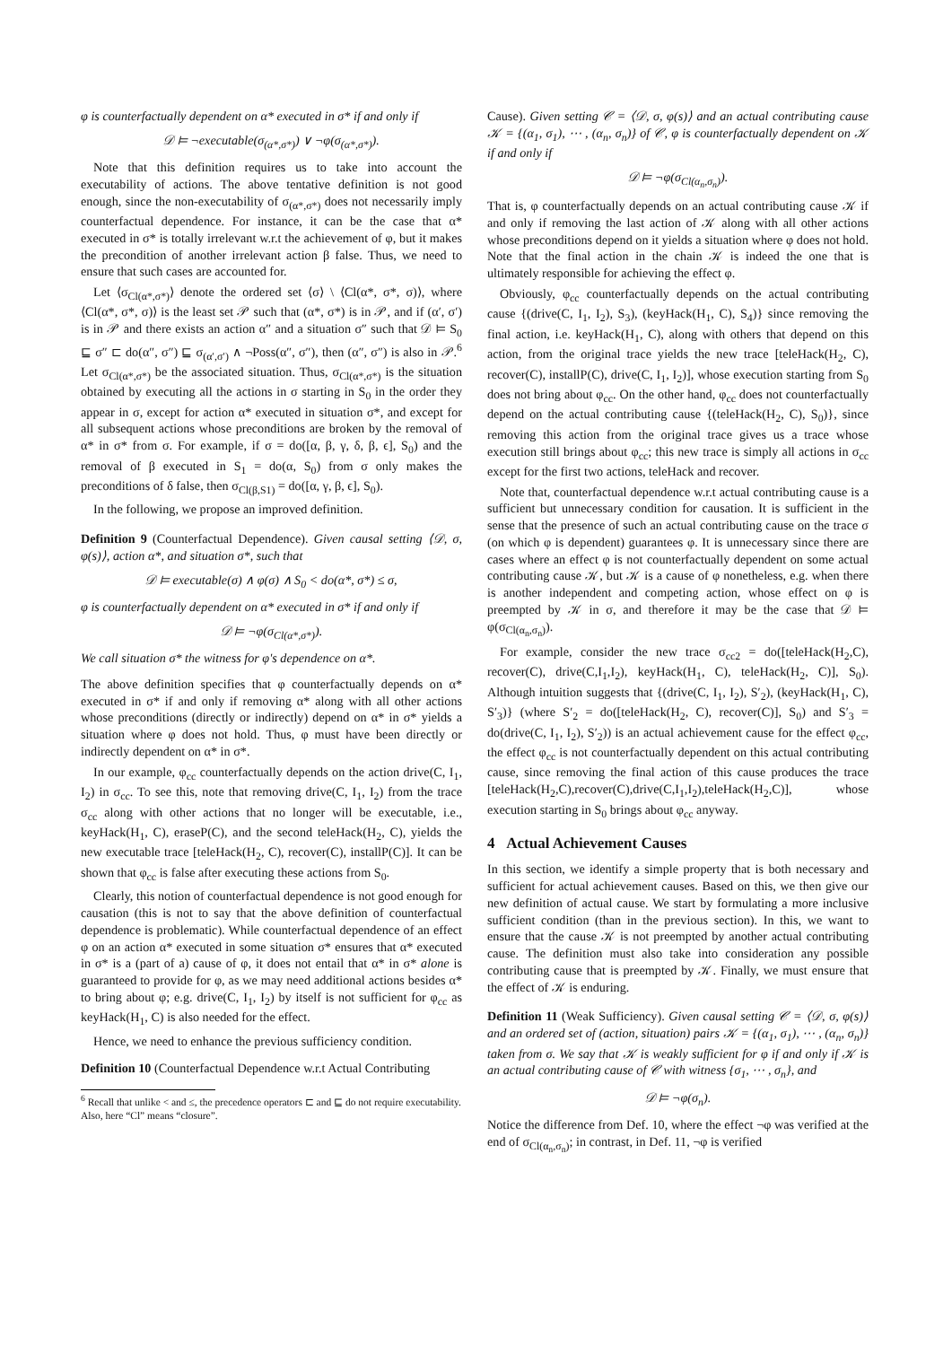φ is counterfactually dependent on α* executed in σ* if and only if
𝒟 ⊨ ¬executable(σ<sub>(α*,σ*)</sub>) ∨ ¬φ(σ<sub>(α*,σ*)</sub>).
Note that this definition requires us to take into account the executability of actions. The above tentative definition is not good enough, since the non-executability of σ<sub>(α*,σ*)</sub> does not necessarily imply counterfactual dependence. For instance, it can be the case that α* executed in σ* is totally irrelevant w.r.t the achievement of φ, but it makes the precondition of another irrelevant action β false. Thus, we need to ensure that such cases are accounted for.
Let ⟨σ<sub>Cl(α*,σ*)</sub>⟩ denote the ordered set ⟨σ⟩ \ ⟨Cl(α*, σ*, σ)⟩, where ⟨Cl(α*, σ*, σ)⟩ is the least set 𝒫 such that (α*, σ*) is in 𝒫, and if (α′, σ′) is in 𝒫 and there exists an action α″ and a situation σ″ such that 𝒟 ⊨ S<sub>0</sub> ⊑ σ″ ⊏ do(α″, σ″) ⊑ σ<sub>(α′,σ′)</sub> ∧ ¬Poss(α″, σ″), then (α″, σ″) is also in 𝒫.<sup>6</sup> Let σ<sub>Cl(α*,σ*)</sub> be the associated situation. Thus, σ<sub>Cl(α*,σ*)</sub> is the situation obtained by executing all the actions in σ starting in S<sub>0</sub> in the order they appear in σ, except for action α* executed in situation σ*, and except for all subsequent actions whose preconditions are broken by the removal of α* in σ* from σ. For example, if σ = do([α, β, γ, δ, β, ϵ], S<sub>0</sub>) and the removal of β executed in S<sub>1</sub> = do(α, S<sub>0</sub>) from σ only makes the preconditions of δ false, then σ<sub>Cl(β,S1)</sub> = do([α, γ, β, ϵ], S<sub>0</sub>).
In the following, we propose an improved definition.
Definition 9 (Counterfactual Dependence). Given causal setting ⟨𝒟, σ, φ(s)⟩, action α*, and situation σ*, such that
𝒟 ⊨ executable(σ) ∧ φ(σ) ∧ S<sub>0</sub> < do(α*, σ*) ≤ σ,
φ is counterfactually dependent on α* executed in σ* if and only if
𝒟 ⊨ ¬φ(σ<sub>Cl(α*,σ*)</sub>).
We call situation σ* the witness for φ's dependence on α*.
The above definition specifies that φ counterfactually depends on α* executed in σ* if and only if removing α* along with all other actions whose preconditions (directly or indirectly) depend on α* in σ* yields a situation where φ does not hold. Thus, φ must have been directly or indirectly dependent on α* in σ*.
In our example, φ<sub>cc</sub> counterfactually depends on the action drive(C, I<sub>1</sub>, I<sub>2</sub>) in σ<sub>cc</sub>. To see this, note that removing drive(C, I<sub>1</sub>, I<sub>2</sub>) from the trace σ<sub>cc</sub> along with other actions that no longer will be executable, i.e., keyHack(H<sub>1</sub>, C), eraseP(C), and the second teleHack(H<sub>2</sub>, C), yields the new executable trace [teleHack(H<sub>2</sub>, C), recover(C), installP(C)]. It can be shown that φ<sub>cc</sub> is false after executing these actions from S<sub>0</sub>.
Clearly, this notion of counterfactual dependence is not good enough for causation (this is not to say that the above definition of counterfactual dependence is problematic). While counterfactual dependence of an effect φ on an action α* executed in some situation σ* ensures that α* executed in σ* is a (part of a) cause of φ, it does not entail that α* in σ* alone is guaranteed to provide for φ, as we may need additional actions besides α* to bring about φ; e.g. drive(C, I<sub>1</sub>, I<sub>2</sub>) by itself is not sufficient for φ<sub>cc</sub> as keyHack(H<sub>1</sub>, C) is also needed for the effect.
Hence, we need to enhance the previous sufficiency condition.
Definition 10 (Counterfactual Dependence w.r.t Actual Contributing
<sup>6</sup> Recall that unlike < and ≤, the precedence operators ⊏ and ⊑ do not require executability. Also, here “Cl” means “closure”.
Cause). Given setting 𝒞 = ⟨𝒟, σ, φ(s)⟩ and an actual contributing cause 𝒦 = {(α<sub>1</sub>, σ<sub>1</sub>), ⋯ , (α<sub>n</sub>, σ<sub>n</sub>)} of 𝒞, φ is counterfactually dependent on 𝒦 if and only if
𝒟 ⊨ ¬φ(σ<sub>Cl(α<sub>n</sub>,σ<sub>n</sub>)</sub>).
That is, φ counterfactually depends on an actual contributing cause 𝒦 if and only if removing the last action of 𝒦 along with all other actions whose preconditions depend on it yields a situation where φ does not hold. Note that the final action in the chain 𝒦 is indeed the one that is ultimately responsible for achieving the effect φ.
Obviously, φ<sub>cc</sub> counterfactually depends on the actual contributing cause {(drive(C, I<sub>1</sub>, I<sub>2</sub>), S<sub>3</sub>), (keyHack(H<sub>1</sub>, C), S<sub>4</sub>)} since removing the final action, i.e. keyHack(H<sub>1</sub>, C), along with others that depend on this action, from the original trace yields the new trace [teleHack(H<sub>2</sub>, C), recover(C), installP(C), drive(C, I<sub>1</sub>, I<sub>2</sub>)], whose execution starting from S<sub>0</sub> does not bring about φ<sub>cc</sub>. On the other hand, φ<sub>cc</sub> does not counterfactually depend on the actual contributing cause {(teleHack(H<sub>2</sub>, C), S<sub>0</sub>)}, since removing this action from the original trace gives us a trace whose execution still brings about φ<sub>cc</sub>; this new trace is simply all actions in σ<sub>cc</sub> except for the first two actions, teleHack and recover.
Note that, counterfactual dependence w.r.t actual contributing cause is a sufficient but unnecessary condition for causation. It is sufficient in the sense that the presence of such an actual contributing cause on the trace σ (on which φ is dependent) guarantees φ. It is unnecessary since there are cases where an effect φ is not counterfactually dependent on some actual contributing cause 𝒦, but 𝒦 is a cause of φ nonetheless, e.g. when there is another independent and competing action, whose effect on φ is preempted by 𝒦 in σ, and therefore it may be the case that 𝒟 ⊨ φ(σ<sub>Cl(α<sub>n</sub>,σ<sub>n</sub>)</sub>).
For example, consider the new trace σ<sub>cc2</sub> = do([teleHack(H<sub>2</sub>,C), recover(C), drive(C,I<sub>1</sub>,I<sub>2</sub>), keyHack(H<sub>1</sub>, C), teleHack(H<sub>2</sub>, C)], S<sub>0</sub>). Although intuition suggests that {(drive(C, I<sub>1</sub>, I<sub>2</sub>), S′<sub>2</sub>), (keyHack(H<sub>1</sub>, C), S′<sub>3</sub>)} (where S′<sub>2</sub> = do([teleHack(H<sub>2</sub>, C), recover(C)], S<sub>0</sub>) and S′<sub>3</sub> = do(drive(C, I<sub>1</sub>, I<sub>2</sub>), S′<sub>2</sub>)) is an actual achievement cause for the effect φ<sub>cc</sub>, the effect φ<sub>cc</sub> is not counterfactually dependent on this actual contributing cause, since removing the final action of this cause produces the trace [teleHack(H<sub>2</sub>,C),recover(C),drive(C,I<sub>1</sub>,I<sub>2</sub>),teleHack(H<sub>2</sub>,C)], whose execution starting in S<sub>0</sub> brings about φ<sub>cc</sub> anyway.
4 Actual Achievement Causes
In this section, we identify a simple property that is both necessary and sufficient for actual achievement causes. Based on this, we then give our new definition of actual cause. We start by formulating a more inclusive sufficient condition (than in the previous section). In this, we want to ensure that the cause 𝒦 is not preempted by another actual contributing cause. The definition must also take into consideration any possible contributing cause that is preempted by 𝒦. Finally, we must ensure that the effect of 𝒦 is enduring.
Definition 11 (Weak Sufficiency). Given causal setting 𝒞 = ⟨𝒟, σ, φ(s)⟩ and an ordered set of (action, situation) pairs 𝒦 = {(α<sub>1</sub>, σ<sub>1</sub>), ⋯ , (α<sub>n</sub>, σ<sub>n</sub>)} taken from σ. We say that 𝒦 is weakly sufficient for φ if and only if 𝒦 is an actual contributing cause of 𝒞 with witness {σ<sub>1</sub>, ⋯ , σ<sub>n</sub>}, and
𝒟 ⊨ ¬φ(σ<sub>n</sub>).
Notice the difference from Def. 10, where the effect ¬φ was verified at the end of σ<sub>Cl(α<sub>n</sub>,σ<sub>n</sub>)</sub>; in contrast, in Def. 11, ¬φ is verified